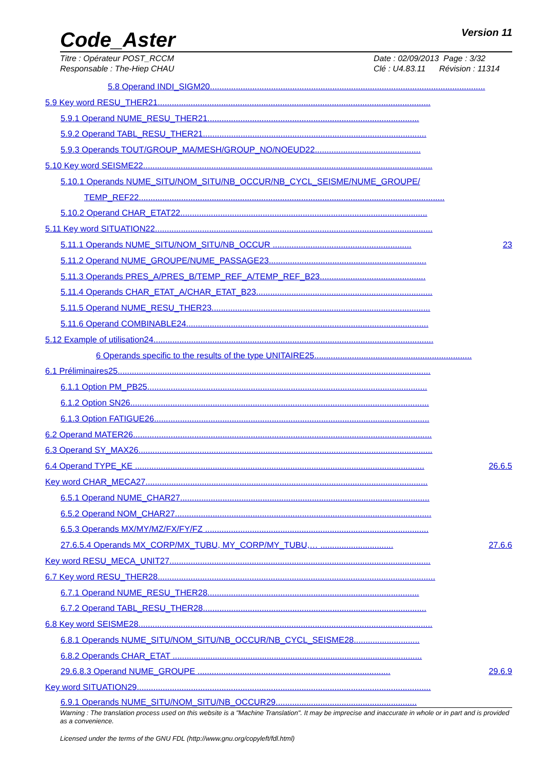Code_Aster
Version 11
Titre : Opérateur POST_RCCM
Responsable : The-Hiep CHAU
Date : 02/09/2013 Page : 3/32
Clé : U4.83.11 Révision : 11314
5.8 Operand INDI_SIGM20.....................................................................................................................
5.9 Key word RESU_THER21....................................................................................................................
5.9.1 Operand NUME_RESU_THER21..........................................................................................
5.9.2 Operand TABL_RESU_THER21...............................................................................................
5.9.3 Operands TOUT/GROUP_MA/MESH/GROUP_NO/NOEUD22.............................................
5.10 Key word SEISME22...........................................................................................................................
5.10.1 Operands NUME_SITU/NOM_SITU/NB_OCCUR/NB_CYCL_SEISME/NUME_GROUPE/
TEMP_REF22..................................................................................................................................
5.10.2 Operand CHAR_ETAT22.........................................................................................................
5.11 Key word SITUATION22......................................................................................................................
5.11.1 Operands NUME_SITU/NOM_SITU/NB_OCCUR ........................................................... 23
5.11.2 Operand NUME_GROUPE/NUME_PASSAGE23...................................................................
5.11.3 Operands PRES_A/PRES_B/TEMP_REF_A/TEMP_REF_B23.............................................
5.11.4 Operands CHAR_ETAT_A/CHAR_ETAT_B23...........................................................................
5.11.5 Operand NUME_RESU_THER23.............................................................................................
5.11.6 Operand COMBINABLE24.......................................................................................................
5.12 Example of utilisation24.......................................................................................................................
6 Operands specific to the results of the type UNITAIRE25...................................................................
6.1 Préliminaires25.....................................................................................................................................
6.1.1 Option PM_PB25.......................................................................................................................
6.1.2 Option SN26...............................................................................................................................
6.1.3 Option FATIGUE26.....................................................................................................................
6.2 Operand MATER26...............................................................................................................................
6.3 Operand SY_MAX26.............................................................................................................................
6.4 Operand TYPE_KE ........................................................................................................................... 26.6.5
Key word CHAR_MECA27........................................................................................................................
6.5.1 Operand NUME_CHAR27..........................................................................................................
6.5.2 Operand NOM_CHAR27.............................................................................................................
6.5.3 Operands MX/MY/MZ/FX/FY/FZ ...............................................................................................
27.6.5.4 Operands MX_CORP/MX_TUBU, MY_CORP/MY_TUBU,… ............................... 27.6.6
Key word RESU_MECA_UNIT27...............................................................................................................
6.7 Key word RESU_THER28......................................................................................................................
6.7.1 Operand NUME_RESU_THER28..........................................................................................
6.7.2 Operand TABL_RESU_THER28...............................................................................................
6.8 Key word SEISME28.............................................................................................................................
6.8.1 Operands NUME_SITU/NOM_SITU/NB_OCCUR/NB_CYCL_SEISME28............................
6.8.2 Operands CHAR_ETAT ..........................................................................................................
29.6.8.3 Operand NUME_GROUPE .................................................................................. 29.6.9
Key word SITUATION29.............................................................................................................................
6.9.1 Operands NUME_SITU/NOM_SITU/NB_OCCUR29............................................................
Warning : The translation process used on this website is a "Machine Translation". It may be imprecise and inaccurate in whole or in part and is provided as a convenience.
Licensed under the terms of the GNU FDL (http://www.gnu.org/copyleft/fdl.html)